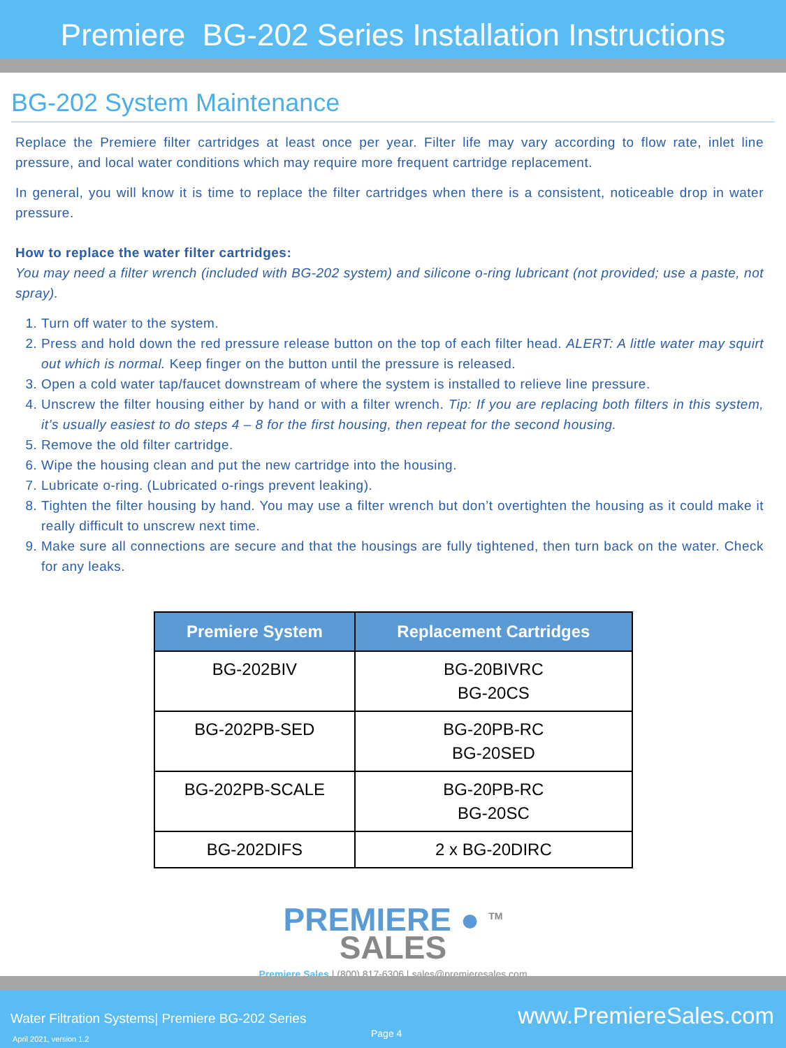Premiere BG-202 Series Installation Instructions
BG-202 System Maintenance
Replace the Premiere filter cartridges at least once per year. Filter life may vary according to flow rate, inlet line pressure, and local water conditions which may require more frequent cartridge replacement.
In general, you will know it is time to replace the filter cartridges when there is a consistent, noticeable drop in water pressure.
How to replace the water filter cartridges:
You may need a filter wrench (included with BG-202 system) and silicone o-ring lubricant (not provided; use a paste, not spray).
1. Turn off water to the system.
2. Press and hold down the red pressure release button on the top of each filter head. ALERT: A little water may squirt out which is normal. Keep finger on the button until the pressure is released.
3. Open a cold water tap/faucet downstream of where the system is installed to relieve line pressure.
4. Unscrew the filter housing either by hand or with a filter wrench. Tip: If you are replacing both filters in this system, it’s usually easiest to do steps 4 – 8 for the first housing, then repeat for the second housing.
5. Remove the old filter cartridge.
6. Wipe the housing clean and put the new cartridge into the housing.
7. Lubricate o-ring. (Lubricated o-rings prevent leaking).
8. Tighten the filter housing by hand. You may use a filter wrench but don’t overtighten the housing as it could make it really difficult to unscrew next time.
9. Make sure all connections are secure and that the housings are fully tightened, then turn back on the water. Check for any leaks.
| Premiere System | Replacement Cartridges |
| --- | --- |
| BG-202BIV | BG-20BIVRC BG-20CS |
| BG-202PB-SED | BG-20PB-RC BG-20SED |
| BG-202PB-SCALE | BG-20PB-RC BG-20SC |
| BG-202DIFS | 2 x BG-20DIRC |
PREMIERE ● <sup>TM</sup>
SALES
Premiere Sales | (800) 817-6306 | sales@premieresales.com
Water Filtration Systems| Premiere BG-202 Series
April 2021, version 1.2 Page 4
www.PremiereSales.com